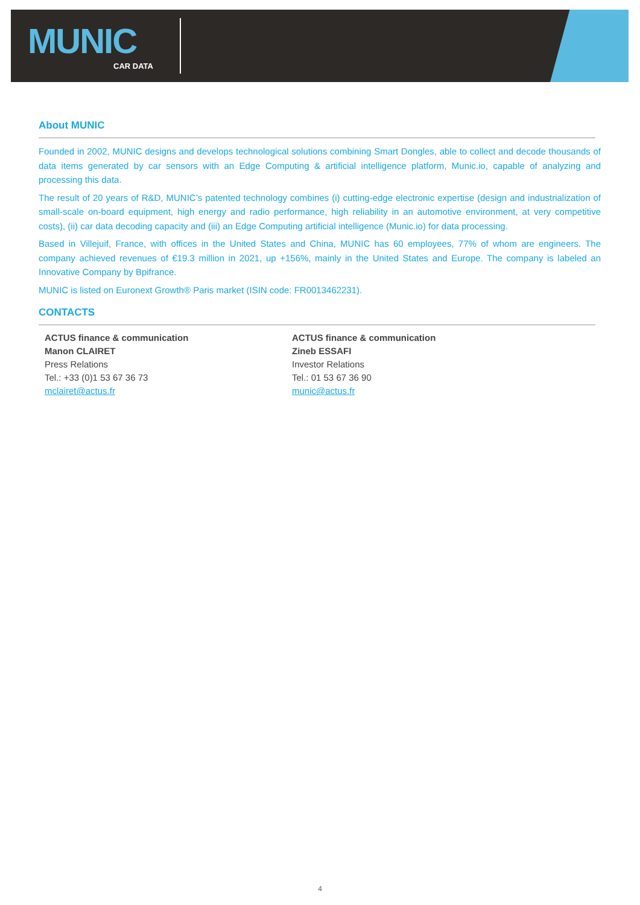MUNIC
CAR DATA
About MUNIC
Founded in 2002, MUNIC designs and develops technological solutions combining Smart Dongles, able to collect and decode thousands of data items generated by car sensors with an Edge Computing & artificial intelligence platform, Munic.io, capable of analyzing and processing this data.
The result of 20 years of R&D, MUNIC’s patented technology combines (i) cutting-edge electronic expertise (design and industrialization of small-scale on-board equipment, high energy and radio performance, high reliability in an automotive environment, at very competitive costs), (ii) car data decoding capacity and (iii) an Edge Computing artificial intelligence (Munic.io) for data processing.
Based in Villejuif, France, with offices in the United States and China, MUNIC has 60 employees, 77% of whom are engineers. The company achieved revenues of €19.3 million in 2021, up +156%, mainly in the United States and Europe. The company is labeled an Innovative Company by Bpifrance.
MUNIC is listed on Euronext Growth® Paris market (ISIN code: FR0013462231).
CONTACTS
ACTUS finance & communication
Manon CLAIRET
Press Relations
Tel.: +33 (0)1 53 67 36 73
mclairet@actus.fr
ACTUS finance & communication
Zineb ESSAFI
Investor Relations
Tel.: 01 53 67 36 90
munic@actus.fr
4